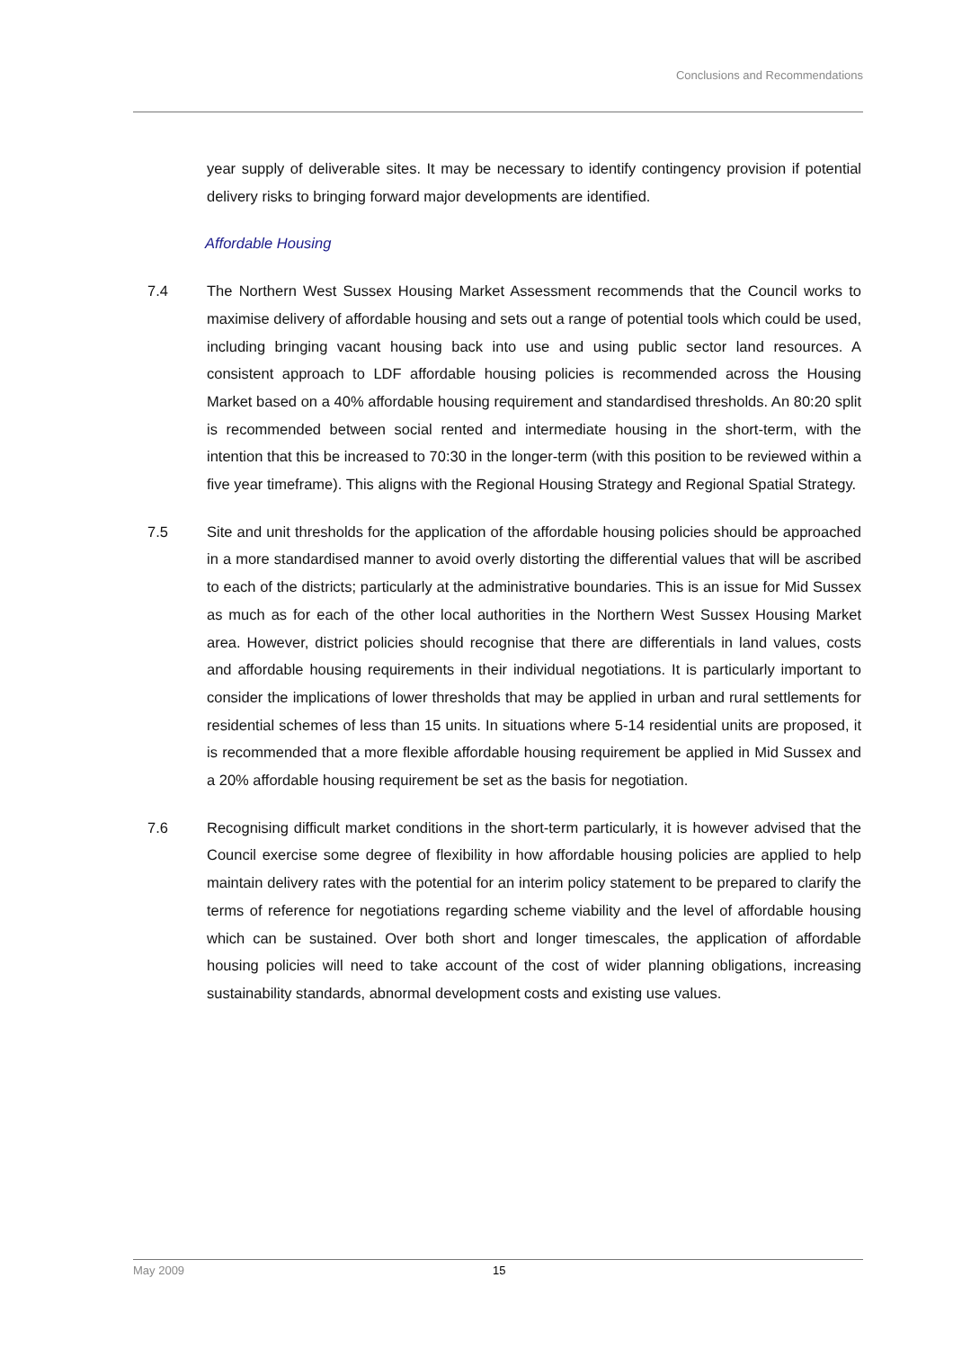Conclusions and Recommendations
year supply of deliverable sites. It may be necessary to identify contingency provision if potential delivery risks to bringing forward major developments are identified.
Affordable Housing
7.4 The Northern West Sussex Housing Market Assessment recommends that the Council works to maximise delivery of affordable housing and sets out a range of potential tools which could be used, including bringing vacant housing back into use and using public sector land resources. A consistent approach to LDF affordable housing policies is recommended across the Housing Market based on a 40% affordable housing requirement and standardised thresholds. An 80:20 split is recommended between social rented and intermediate housing in the short-term, with the intention that this be increased to 70:30 in the longer-term (with this position to be reviewed within a five year timeframe). This aligns with the Regional Housing Strategy and Regional Spatial Strategy.
7.5 Site and unit thresholds for the application of the affordable housing policies should be approached in a more standardised manner to avoid overly distorting the differential values that will be ascribed to each of the districts; particularly at the administrative boundaries. This is an issue for Mid Sussex as much as for each of the other local authorities in the Northern West Sussex Housing Market area. However, district policies should recognise that there are differentials in land values, costs and affordable housing requirements in their individual negotiations. It is particularly important to consider the implications of lower thresholds that may be applied in urban and rural settlements for residential schemes of less than 15 units. In situations where 5-14 residential units are proposed, it is recommended that a more flexible affordable housing requirement be applied in Mid Sussex and a 20% affordable housing requirement be set as the basis for negotiation.
7.6 Recognising difficult market conditions in the short-term particularly, it is however advised that the Council exercise some degree of flexibility in how affordable housing policies are applied to help maintain delivery rates with the potential for an interim policy statement to be prepared to clarify the terms of reference for negotiations regarding scheme viability and the level of affordable housing which can be sustained. Over both short and longer timescales, the application of affordable housing policies will need to take account of the cost of wider planning obligations, increasing sustainability standards, abnormal development costs and existing use values.
May 2009 15